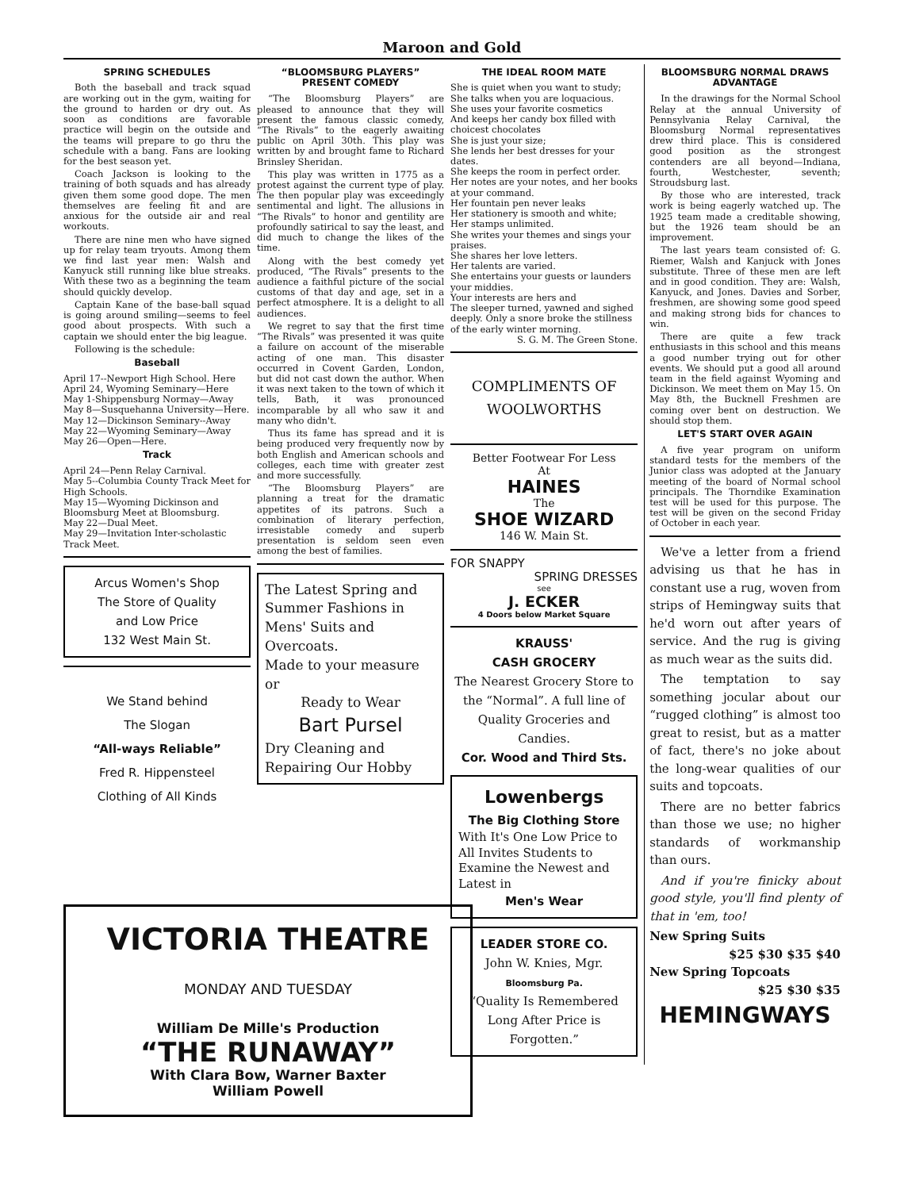Maroon and Gold
SPRING SCHEDULES
Both the baseball and track squad are working out in the gym, waiting for the ground to harden or dry out. As soon as conditions are favorable practice will begin on the outside and the teams will prepare to go thru the schedule with a bang. Fans are looking for the best season yet.
Coach Jackson is looking to the training of both squads and has already given them some good dope. The men themselves are feeling fit and are anxious for the outside air and real workouts.
There are nine men who have signed up for relay team tryouts. Among them we find last year men: Walsh and Kanyuck still running like blue streaks. With these two as a beginning the team should quickly develop.
Captain Kane of the base-ball squad is going around smiling—seems to feel good about prospects. With such a captain we should enter the big league.
Following is the schedule:
Baseball
April 17--Newport High School. Here
April 24, Wyoming Seminary—Here
May 1-Shippensburg Normay—Away
May 8—Susquehanna University—Here.
May 12—Dickinson Seminary--Away
May 22—Wyoming Seminary—Away
May 26—Open—Here.
Track
April 24—Penn Relay Carnival.
May 5--Columbia County Track Meet for High Schools.
May 15—Wyoming Dickinson and Bloomsburg Meet at Bloomsburg.
May 22—Dual Meet.
May 29—Invitation Inter-scholastic Track Meet.
Arcus Women's Shop
The Store of Quality
and Low Price
132 West Main St.
We Stand behind
The Slogan
“All-ways Reliable”
Fred R. Hippensteel
Clothing of All Kinds
“BLOOMSBURG PLAYERS” PRESENT COMEDY
“The Bloomsburg Players” are pleased to announce that they will present the famous classic comedy, “The Rivals” to the eagerly awaiting public on April 30th. This play was written by and brought fame to Richard Brinsley Sheridan.
This play was written in 1775 as a protest against the current type of play. The then popular play was exceedingly sentimental and light. The allusions in “The Rivals” to honor and gentility are profoundly satirical to say the least, and did much to change the likes of the time.
Along with the best comedy yet produced, “The Rivals” presents to the audience a faithful picture of the social customs of that day and age, set in a perfect atmosphere. It is a delight to all audiences.
We regret to say that the first time “The Rivals” was presented it was quite a failure on account of the miserable acting of one man. This disaster occurred in Covent Garden, London, but did not cast down the author. When it was next taken to the town of which it tells, Bath, it was pronounced incomparable by all who saw it and many who didn't.
Thus its fame has spread and it is being produced very frequently now by both English and American schools and colleges, each time with greater zest and more successfully.
“The Bloomsburg Players” are planning a treat for the dramatic appetites of its patrons. Such a combination of literary perfection, irresistable comedy and superb presentation is seldom seen even among the best of families.
The Latest Spring and Summer Fashions in Mens' Suits and Overcoats.
Made to your measure or
Ready to Wear
Bart Pursel
Dry Cleaning and Repairing Our Hobby
THE IDEAL ROOM MATE
She is quiet when you want to study;
She talks when you are loquacious.
She uses your favorite cosmetics
And keeps her candy box filled with choicest chocolates
She is just your size;
She lends her best dresses for your dates.
She keeps the room in perfect order.
Her notes are your notes, and her books at your command.
Her fountain pen never leaks
Her stationery is smooth and white;
Her stamps unlimited.
She writes your themes and sings your praises.
She shares her love letters.
Her talents are varied.
She entertains your guests or launders your middies.
Your interests are hers and
The sleeper turned, yawned and sighed deeply. Only a snore broke the stillness of the early winter morning.
S. G. M. The Green Stone.
COMPLIMENTS OF
WOOLWORTHS
Better Footwear For Less
At
HAINES
The
SHOE WIZARD
146 W. Main St.
FOR SNAPPY
SPRING DRESSES
see
J. ECKER
4 Doors below Market Square
KRAUSS'
CASH GROCERY
The Nearest Grocery Store to the “Normal”. A full line of Quality Groceries and Candies.
Cor. Wood and Third Sts.
Lowenbergs
The Big Clothing Store
With It's One Low Price to All Invites Students to Examine the Newest and Latest in
Men's Wear
LEADER STORE CO.
John W. Knies, Mgr.
Bloomsburg Pa.
“Quality Is Remembered Long After Price is Forgotten.”
BLOOMSBURG NORMAL DRAWS ADVANTAGE
In the drawings for the Normal School Relay at the annual University of Pennsylvania Relay Carnival, the Bloomsburg Normal representatives drew third place. This is considered good position as the strongest contenders are all beyond—Indiana, fourth, Westchester, seventh; Stroudsburg last.
By those who are interested, track work is being eagerly watched up. The 1925 team made a creditable showing, but the 1926 team should be an improvement.
The last years team consisted of: G. Riemer, Walsh and Kanjuck with Jones substitute. Three of these men are left and in good condition. They are: Walsh, Kanyuck, and Jones. Davies and Sorber, freshmen, are showing some good speed and making strong bids for chances to win.
There are quite a few track enthusiasts in this school and this means a good number trying out for other events. We should put a good all around team in the field against Wyoming and Dickinson. We meet them on May 15. On May 8th, the Bucknell Freshmen are coming over bent on destruction. We should stop them.
LET'S START OVER AGAIN
A five year program on uniform standard tests for the members of the Junior class was adopted at the January meeting of the board of Normal school principals. The Thorndike Examination test will be used for this purpose. The test will be given on the second Friday of October in each year.
We've a letter from a friend advising us that he has in constant use a rug, woven from strips of Hemingway suits that he'd worn out after years of service. And the rug is giving as much wear as the suits did.
The temptation to say something jocular about our “rugged clothing” is almost too great to resist, but as a matter of fact, there's no joke about the long-wear qualities of our suits and topcoats.
There are no better fabrics than those we use; no higher standards of workmanship than ours.
And if you're finicky about good style, you'll find plenty of that in 'em, too!
New Spring Suits
$25 $30 $35 $40
New Spring Topcoats
$25 $30 $35
HEMINGWAYS
VICTORIA THEATRE
MONDAY AND TUESDAY
William De Mille's Production
“THE RUNAWAY”
With Clara Bow, Warner Baxter
William Powell